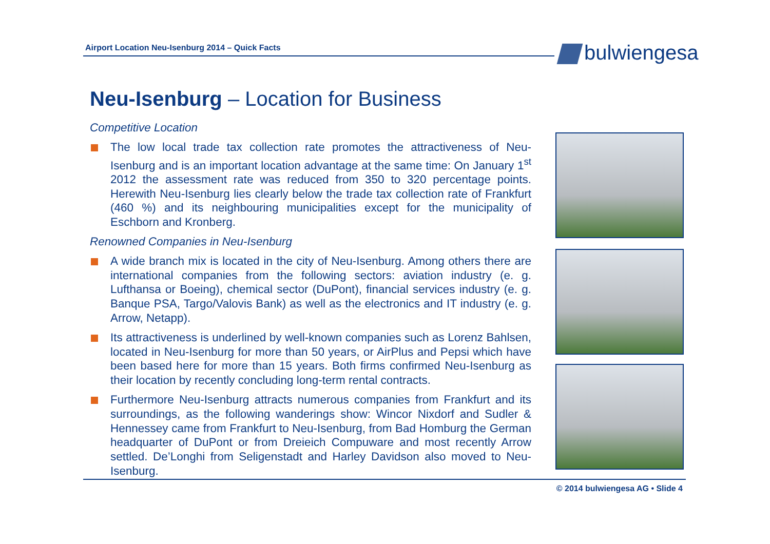Airport Location Neu-Isenburg 2014 – Quick Facts bulwiengesa
Neu-Isenburg – Location for Business
Competitive Location
The low local trade tax collection rate promotes the attractiveness of Neu-Isenburg and is an important location advantage at the same time: On January 1<sup>st</sup> 2012 the assessment rate was reduced from 350 to 320 percentage points. Herewith Neu-Isenburg lies clearly below the trade tax collection rate of Frankfurt (460 %) and its neighbouring municipalities except for the municipality of Eschborn and Kronberg.
Renowned Companies in Neu-Isenburg
A wide branch mix is located in the city of Neu-Isenburg. Among others there are international companies from the following sectors: aviation industry (e. g. Lufthansa or Boeing), chemical sector (DuPont), financial services industry (e. g. Banque PSA, Targo/Valovis Bank) as well as the electronics and IT industry (e. g. Arrow, Netapp).
Its attractiveness is underlined by well-known companies such as Lorenz Bahlsen, located in Neu-Isenburg for more than 50 years, or AirPlus and Pepsi which have been based here for more than 15 years. Both firms confirmed Neu-Isenburg as their location by recently concluding long-term rental contracts.
Furthermore Neu-Isenburg attracts numerous companies from Frankfurt and its surroundings, as the following wanderings show: Wincor Nixdorf and Sudler & Hennessey came from Frankfurt to Neu-Isenburg, from Bad Homburg the German headquarter of DuPont or from Dreieich Compuware and most recently Arrow settled. De’Longhi from Seligenstadt and Harley Davidson also moved to Neu-Isenburg.
© 2014 bulwiengesa AG • Slide 4